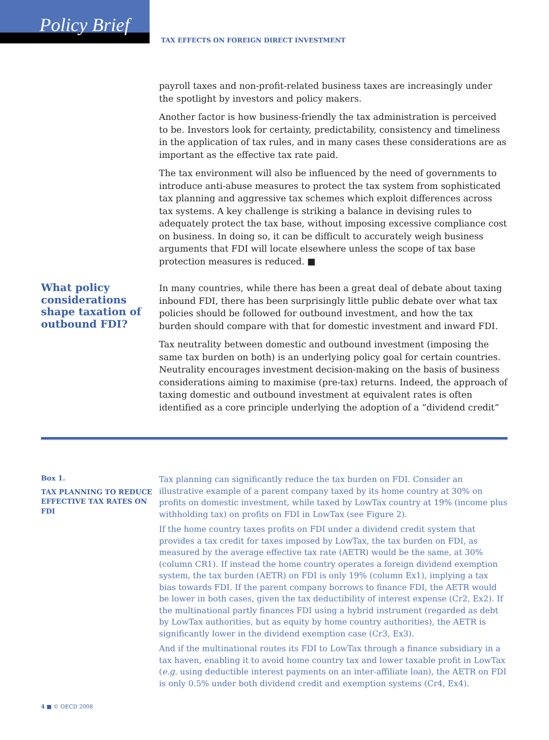Policy Brief
TAX EFFECTS ON FOREIGN DIRECT INVESTMENT
payroll taxes and non-profit-related business taxes are increasingly under the spotlight by investors and policy makers.
Another factor is how business-friendly the tax administration is perceived to be. Investors look for certainty, predictability, consistency and timeliness in the application of tax rules, and in many cases these considerations are as important as the effective tax rate paid.
The tax environment will also be influenced by the need of governments to introduce anti-abuse measures to protect the tax system from sophisticated tax planning and aggressive tax schemes which exploit differences across tax systems. A key challenge is striking a balance in devising rules to adequately protect the tax base, without imposing excessive compliance cost on business. In doing so, it can be difficult to accurately weigh business arguments that FDI will locate elsewhere unless the scope of tax base protection measures is reduced. ■
What policy considerations shape taxation of outbound FDI?
In many countries, while there has been a great deal of debate about taxing inbound FDI, there has been surprisingly little public debate over what tax policies should be followed for outbound investment, and how the tax burden should compare with that for domestic investment and inward FDI.
Tax neutrality between domestic and outbound investment (imposing the same tax burden on both) is an underlying policy goal for certain countries. Neutrality encourages investment decision-making on the basis of business considerations aiming to maximise (pre-tax) returns. Indeed, the approach of taxing domestic and outbound investment at equivalent rates is often identified as a core principle underlying the adoption of a “dividend credit”
Box 1.
TAX PLANNING TO REDUCE EFFECTIVE TAX RATES ON FDI
Tax planning can significantly reduce the tax burden on FDI. Consider an illustrative example of a parent company taxed by its home country at 30% on profits on domestic investment, while taxed by LowTax country at 19% (income plus withholding tax) on profits on FDI in LowTax (see Figure 2).
If the home country taxes profits on FDI under a dividend credit system that provides a tax credit for taxes imposed by LowTax, the tax burden on FDI, as measured by the average effective tax rate (AETR) would be the same, at 30% (column CR1). If instead the home country operates a foreign dividend exemption system, the tax burden (AETR) on FDI is only 19% (column Ex1), implying a tax bias towards FDI. If the parent company borrows to finance FDI, the AETR would be lower in both cases, given the tax deductibility of interest expense (Cr2, Ex2). If the multinational partly finances FDI using a hybrid instrument (regarded as debt by LowTax authorities, but as equity by home country authorities), the AETR is significantly lower in the dividend exemption case (Cr3, Ex3).
And if the multinational routes its FDI to LowTax through a finance subsidiary in a tax haven, enabling it to avoid home country tax and lower taxable profit in LowTax (e.g. using deductible interest payments on an inter-affiliate loan), the AETR on FDI is only 0.5% under both dividend credit and exemption systems (Cr4, Ex4).
4 ■ © OECD 2008